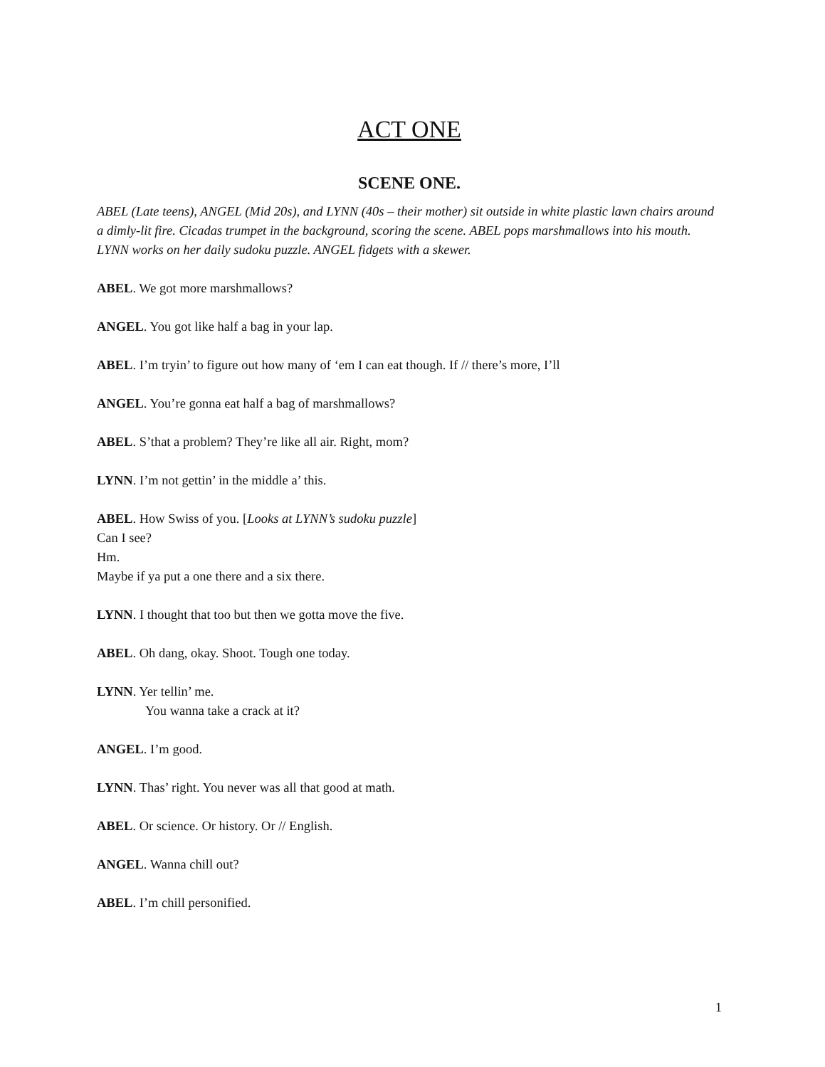ACT ONE
SCENE ONE.
ABEL (Late teens), ANGEL (Mid 20s), and LYNN (40s – their mother) sit outside in white plastic lawn chairs around a dimly-lit fire. Cicadas trumpet in the background, scoring the scene. ABEL pops marshmallows into his mouth. LYNN works on her daily sudoku puzzle. ANGEL fidgets with a skewer.
ABEL. We got more marshmallows?
ANGEL. You got like half a bag in your lap.
ABEL. I’m tryin’ to figure out how many of ‘em I can eat though. If // there’s more, I’ll
ANGEL. You’re gonna eat half a bag of marshmallows?
ABEL. S’that a problem? They’re like all air. Right, mom?
LYNN. I’m not gettin’ in the middle a’ this.
ABEL. How Swiss of you. [Looks at LYNN’s sudoku puzzle]
Can I see?
Hm.
Maybe if ya put a one there and a six there.
LYNN. I thought that too but then we gotta move the five.
ABEL. Oh dang, okay. Shoot. Tough one today.
LYNN. Yer tellin’ me.
You wanna take a crack at it?
ANGEL. I’m good.
LYNN. Thas’ right. You never was all that good at math.
ABEL. Or science. Or history. Or // English.
ANGEL. Wanna chill out?
ABEL. I’m chill personified.
1